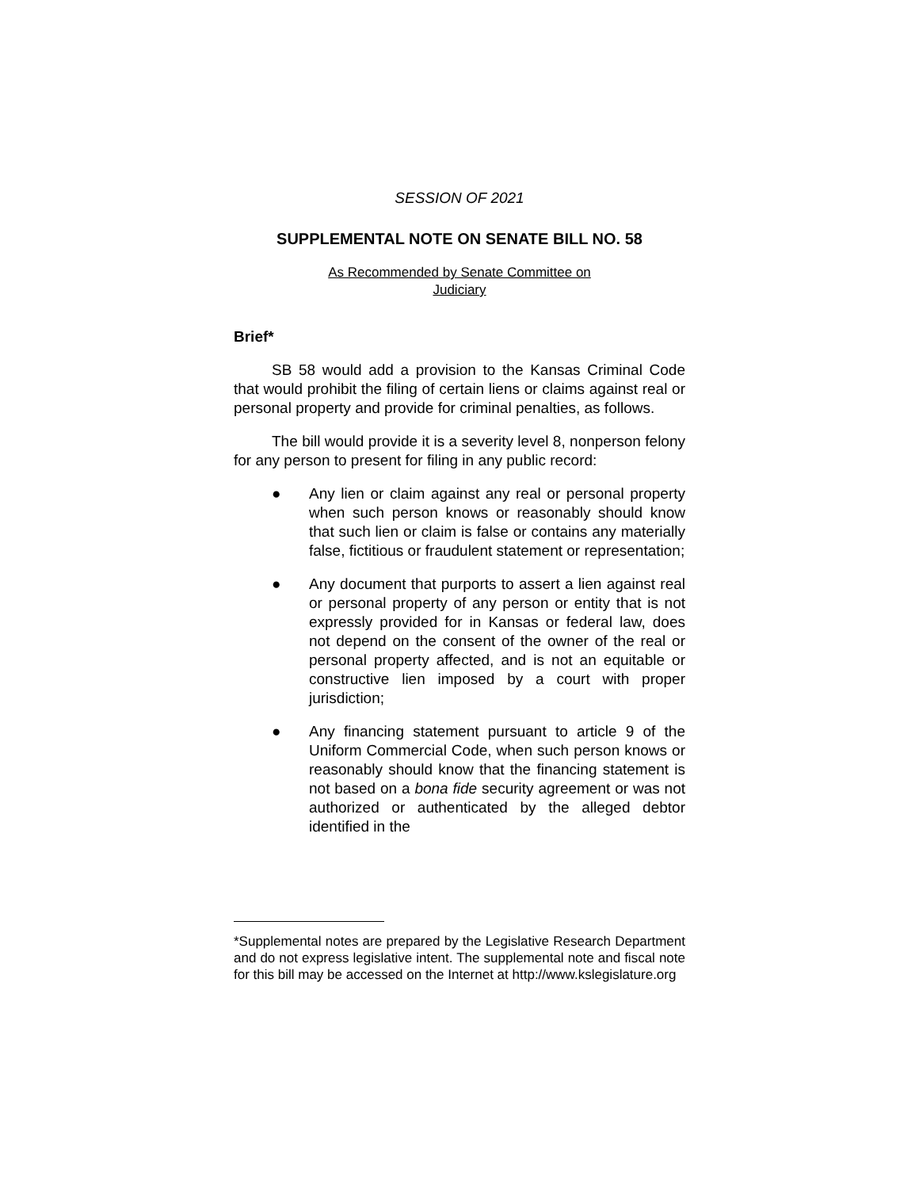SESSION OF 2021
SUPPLEMENTAL NOTE ON SENATE BILL NO. 58
As Recommended by Senate Committee on
Judiciary
Brief*
SB 58 would add a provision to the Kansas Criminal Code that would prohibit the filing of certain liens or claims against real or personal property and provide for criminal penalties, as follows.
The bill would provide it is a severity level 8, nonperson felony for any person to present for filing in any public record:
● Any lien or claim against any real or personal property when such person knows or reasonably should know that such lien or claim is false or contains any materially false, fictitious or fraudulent statement or representation;
● Any document that purports to assert a lien against real or personal property of any person or entity that is not expressly provided for in Kansas or federal law, does not depend on the consent of the owner of the real or personal property affected, and is not an equitable or constructive lien imposed by a court with proper jurisdiction;
● Any financing statement pursuant to article 9 of the Uniform Commercial Code, when such person knows or reasonably should know that the financing statement is not based on a bona fide security agreement or was not authorized or authenticated by the alleged debtor identified in the
*Supplemental notes are prepared by the Legislative Research Department and do not express legislative intent. The supplemental note and fiscal note for this bill may be accessed on the Internet at http://www.kslegislature.org